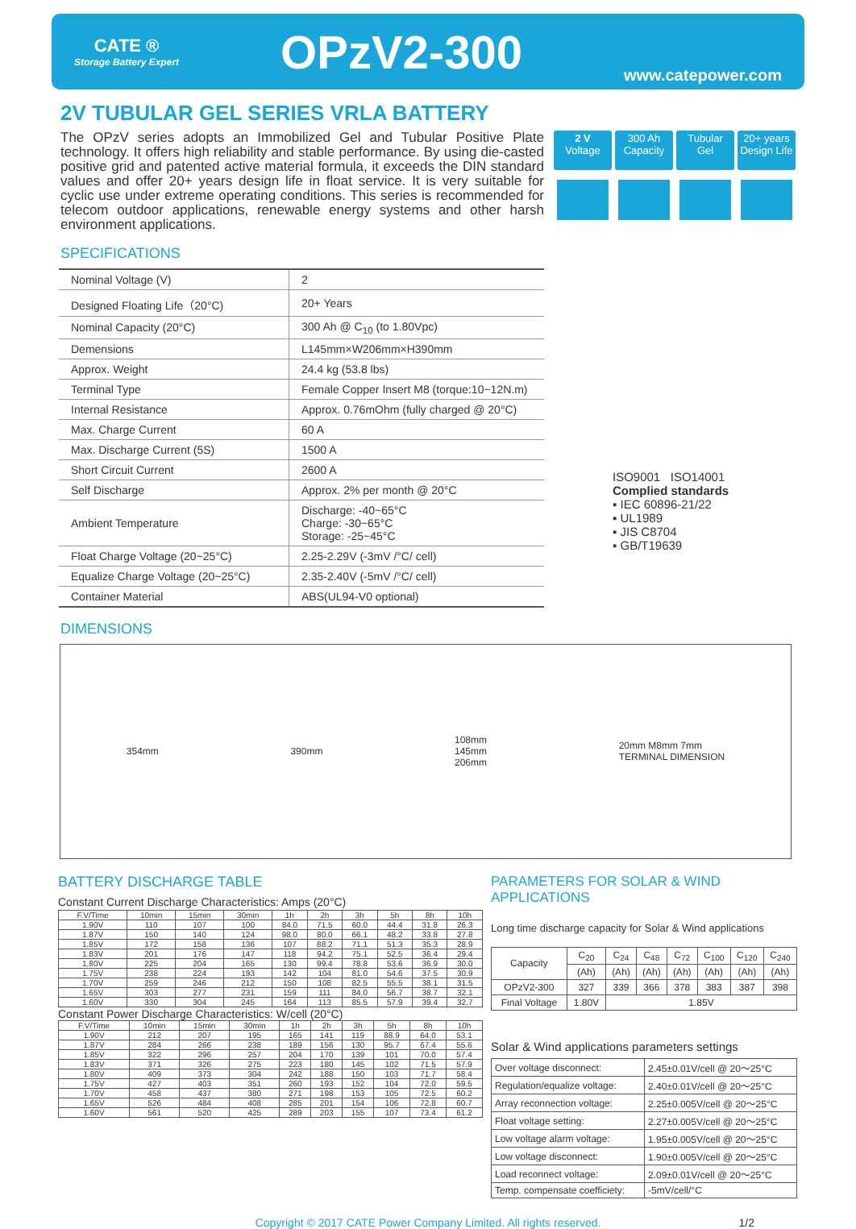CATE ®
Storage Battery Expert
OPzV2-300
www.catepower.com
2V TUBULAR GEL SERIES VRLA BATTERY
The OPzV series adopts an Immobilized Gel and Tubular Positive Plate technology. It offers high reliability and stable performance. By using die-casted positive grid and patented active material formula, it exceeds the DIN standard values and offer 20+ years design life in float service. It is very suitable for cyclic use under extreme operating conditions. This series is recommended for telecom outdoor applications, renewable energy systems and other harsh environment applications.
2 V
Voltage
300 Ah
Capacity
Tubular
Gel
20+ years
Design Life
SPECIFICATIONS
| Nominal Voltage (V) | 2 |
| Designed Floating Life（20°C) | 20+ Years |
| Nominal Capacity (20°C) | 300 Ah @ C<sub>10</sub> (to 1.80Vpc) |
| Demensions | L145mm×W206mm×H390mm |
| Approx. Weight | 24.4 kg (53.8 lbs) |
| Terminal Type | Female Copper Insert M8 (torque:10~12N.m) |
| Internal Resistance | Approx. 0.76mOhm (fully charged @ 20°C) |
| Max. Charge Current | 60 A |
| Max. Discharge Current (5S) | 1500 A |
| Short Circuit Current | 2600 A |
| Self Discharge | Approx. 2% per month @ 20°C |
| Ambient Temperature | Discharge: -40~65°C Charge: -30~65°C Storage: -25~45°C |
| Float Charge Voltage (20~25°C) | 2.25-2.29V (-3mV /°C/ cell) |
| Equalize Charge Voltage (20~25°C) | 2.35-2.40V (-5mV /°C/ cell) |
| Container Material | ABS(UL94-V0 optional) |
ISO9001 ISO14001
Complied standards
▪ IEC 60896-21/22
▪ UL1989
▪ JIS C8704
▪ GB/T19639
DIMENSIONS
354mm 390mm
108mm
145mm
206mm
20mm M8mm 7mm
TERMINAL DIMENSION
BATTERY DISCHARGE TABLE
Constant Current Discharge Characteristics: Amps (20°C)
| F.V/Time | 10min | 15min | 30min | 1h | 2h | 3h | 5h | 8h | 10h |
| --- | --- | --- | --- | --- | --- | --- | --- | --- | --- |
| 1.90V | 110 | 107 | 100 | 84.0 | 71.5 | 60.0 | 44.4 | 31.8 | 26.3 |
| 1.87V | 150 | 140 | 124 | 98.0 | 80.0 | 66.1 | 48.2 | 33.8 | 27.8 |
| 1.85V | 172 | 158 | 136 | 107 | 88.2 | 71.1 | 51.3 | 35.3 | 28.9 |
| 1.83V | 201 | 176 | 147 | 118 | 94.2 | 75.1 | 52.5 | 36.4 | 29.4 |
| 1.80V | 225 | 204 | 165 | 130 | 99.4 | 78.8 | 53.6 | 36.9 | 30.0 |
| 1.75V | 238 | 224 | 193 | 142 | 104 | 81.0 | 54.6 | 37.5 | 30.9 |
| 1.70V | 259 | 246 | 212 | 150 | 108 | 82.5 | 55.5 | 38.1 | 31.5 |
| 1.65V | 303 | 277 | 231 | 159 | 111 | 84.0 | 56.7 | 38.7 | 32.1 |
| 1.60V | 330 | 304 | 245 | 164 | 113 | 85.5 | 57.9 | 39.4 | 32.7 |
Constant Power Discharge Characteristics: W/cell (20°C)
| F.V/Time | 10min | 15min | 30min | 1h | 2h | 3h | 5h | 8h | 10h |
| --- | --- | --- | --- | --- | --- | --- | --- | --- | --- |
| 1.90V | 212 | 207 | 195 | 165 | 141 | 119 | 88.9 | 64.0 | 53.1 |
| 1.87V | 284 | 266 | 238 | 189 | 156 | 130 | 95.7 | 67.4 | 55.6 |
| 1.85V | 322 | 296 | 257 | 204 | 170 | 139 | 101 | 70.0 | 57.4 |
| 1.83V | 371 | 326 | 275 | 223 | 180 | 145 | 102 | 71.5 | 57.9 |
| 1.80V | 409 | 373 | 304 | 242 | 188 | 150 | 103 | 71.7 | 58.4 |
| 1.75V | 427 | 403 | 351 | 260 | 193 | 152 | 104 | 72.0 | 59.5 |
| 1.70V | 458 | 437 | 380 | 271 | 198 | 153 | 105 | 72.5 | 60.2 |
| 1.65V | 526 | 484 | 408 | 285 | 201 | 154 | 106 | 72.8 | 60.7 |
| 1.60V | 561 | 520 | 425 | 289 | 203 | 155 | 107 | 73.4 | 61.2 |
PARAMETERS FOR SOLAR & WIND APPLICATIONS
Long time discharge capacity for Solar & Wind applications
| Capacity | C<sub>20</sub> | C<sub>24</sub> | C<sub>48</sub> | C<sub>72</sub> | C<sub>100</sub> | C<sub>120</sub> | C<sub>240</sub> |
| --- | --- | --- | --- | --- | --- | --- | --- |
| | (Ah) | (Ah) | (Ah) | (Ah) | (Ah) | (Ah) | (Ah) |
| OPzV2-300 | 327 | 339 | 366 | 378 | 383 | 387 | 398 |
| Final Voltage | 1.80V | 1.85V | | | | | |
Solar & Wind applications parameters settings
| Over voltage disconnect: | 2.45±0.01V/cell @ 20～25°C |
| Regulation/equalize voltage: | 2.40±0.01V/cell @ 20～25°C |
| Array reconnection voltage: | 2.25±0.005V/cell @ 20～25°C |
| Float voltage setting: | 2.27±0.005V/cell @ 20～25°C |
| Low voltage alarm voltage: | 1.95±0.005V/cell @ 20～25°C |
| Low voltage disconnect: | 1.90±0.005V/cell @ 20～25°C |
| Load reconnect voltage: | 2.09±0.01V/cell @ 20～25°C |
| Temp. compensate coefficiety: | -5mV/cell/°C |
Copyright © 2017 CATE Power Company Limited. All rights reserved. 1/2